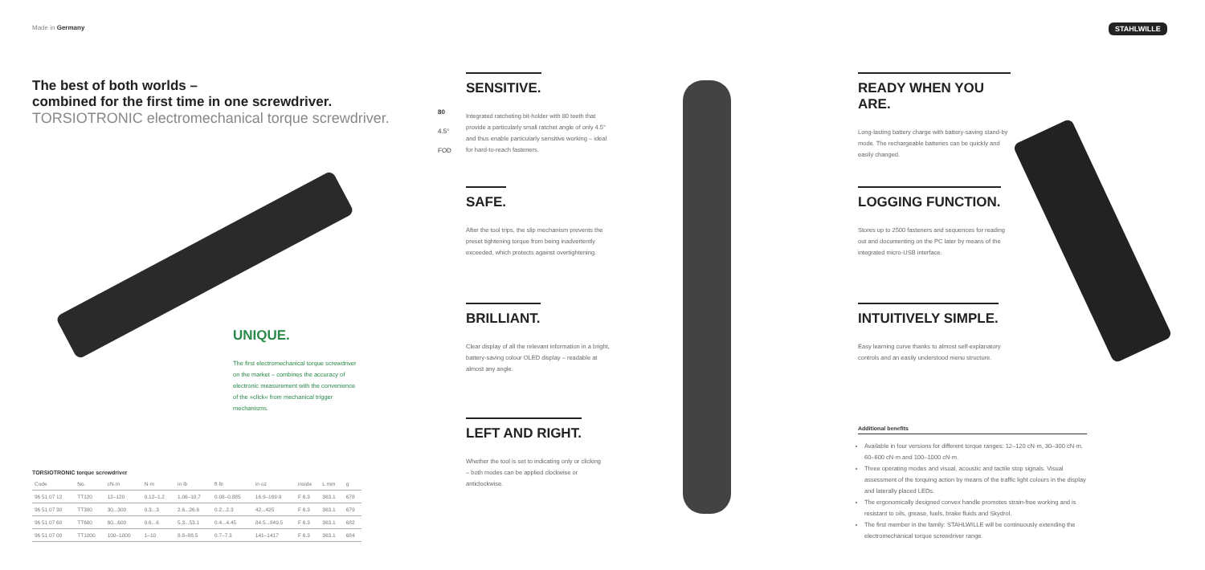Made in Germany STAHLWILLE
The best of both worlds –
combined for the first time in one screwdriver.
TORSIOTRONIC electromechanical torque screwdriver.
UNIQUE.
The first electromechanical torque screwdriver on the market – combines the accuracy of electronic measurement with the convenience of the »click« from mechanical trigger mechanisms.
TORSIOTRONIC torque screwdriver
| Code | No. | cN·m | N·m | in·lb | ft·lb | in·oz | inside | L mm | g |
| --- | --- | --- | --- | --- | --- | --- | --- | --- | --- |
| 96 51 07 12 | TT120 | 12–120 | 0.12–1.2 | 1.06–10.7 | 0.08–0.885 | 16.9–169.9 | F 6.3 | 363.1 | 678 |
| 96 51 07 30 | TT300 | 30...300 | 0.3...3 | 2.6...26.6 | 0.2...2.3 | 42...425 | F 6.3 | 363.1 | 679 |
| 96 51 07 60 | TT600 | 60...600 | 0.6...6 | 5.3...53.1 | 0.4...4.45 | 84.5...849.5 | F 6.3 | 363.1 | 682 |
| 96 51 07 00 | TT1000 | 100–1000 | 1–10 | 8.8–88.5 | 0.7–7.3 | 141–1417 | F 6.3 | 363.1 | 684 |
80
4.5°
FOD
SENSITIVE.
Integrated ratcheting bit-holder with 80 teeth that provide a particularly small ratchet angle of only 4.5° and thus enable particularly sensitive working – ideal for hard-to-reach fasteners.
SAFE.
After the tool trips, the slip mechanism prevents the preset tightening torque from being inadvertently exceeded, which protects against overtightening.
BRILLIANT.
Clear display of all the relevant information in a bright, battery-saving colour OLED display – readable at almost any angle.
LEFT AND RIGHT.
Whether the tool is set to indicating only or clicking – both modes can be applied clockwise or anticlockwise.
READY WHEN YOU ARE.
Long-lasting battery charge with battery-saving stand-by mode. The rechargeable batteries can be quickly and easily changed.
LOGGING FUNCTION.
Stores up to 2500 fasteners and sequences for reading out and documenting on the PC later by means of the integrated micro-USB interface.
INTUITIVELY SIMPLE.
Easy learning curve thanks to almost self-explanatory controls and an easily understood menu structure.
Additional benefits
Available in four versions for different torque ranges: 12–120 cN·m, 30–300 cN·m, 60–600 cN·m and 100–1000 cN·m.
Three operating modes and visual, acoustic and tactile stop signals. Visual assessment of the torquing action by means of the traffic light colours in the display and laterally placed LEDs.
The ergonomically designed convex handle promotes strain-free working and is resistant to oils, grease, fuels, brake fluids and Skydrol.
The first member in the family: STAHLWILLE will be continuously extending the electromechanical torque screwdriver range.